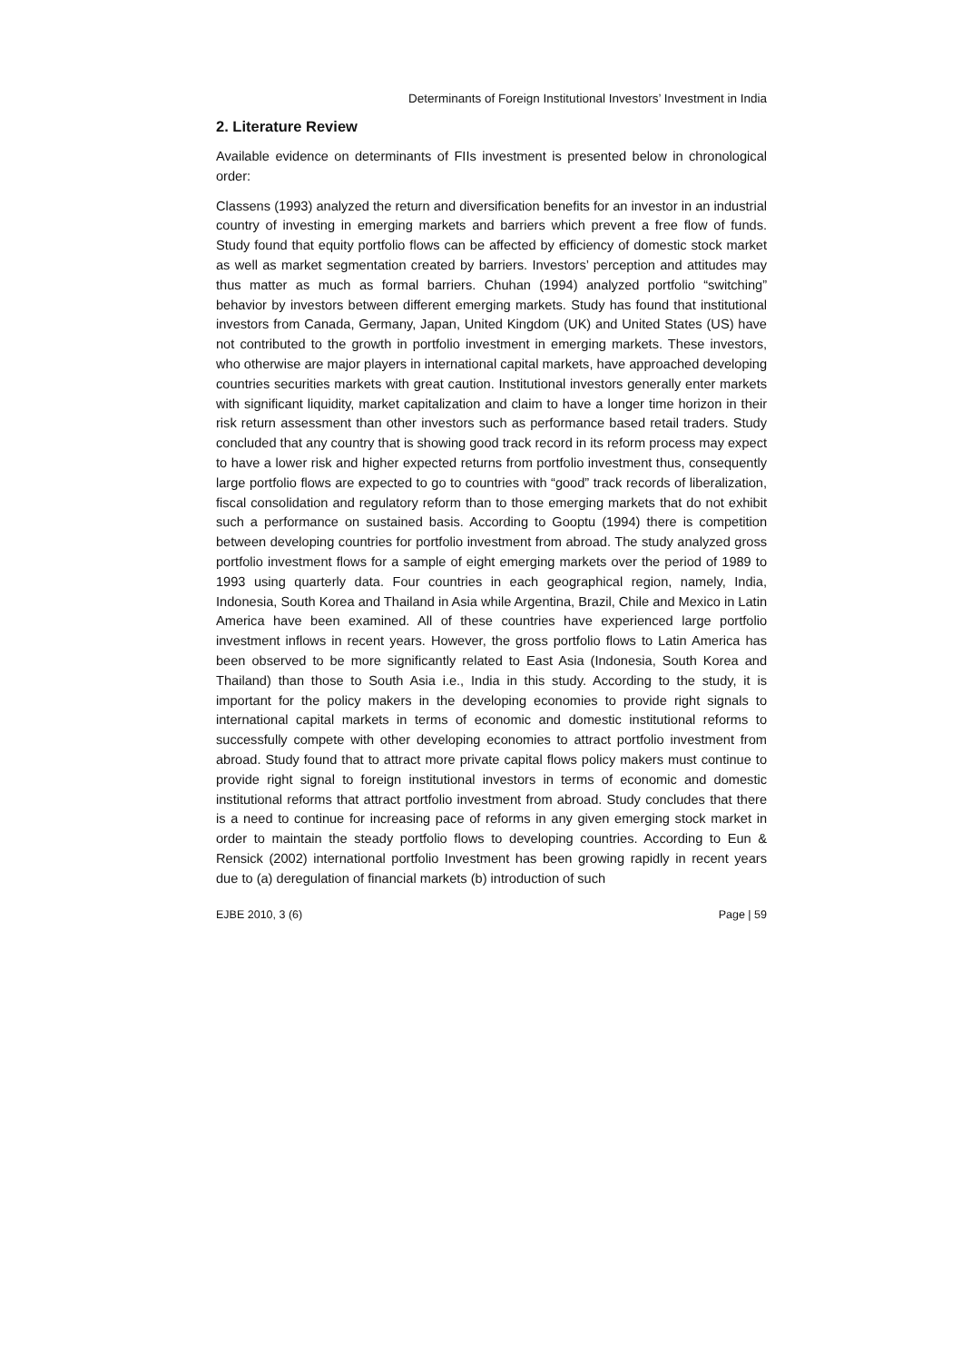Determinants of Foreign Institutional Investors’ Investment in India
2. Literature Review
Available evidence on determinants of FIIs investment is presented below in chronological order:
Classens (1993) analyzed the return and diversification benefits for an investor in an industrial country of investing in emerging markets and barriers which prevent a free flow of funds. Study found that equity portfolio flows can be affected by efficiency of domestic stock market as well as market segmentation created by barriers. Investors’ perception and attitudes may thus matter as much as formal barriers. Chuhan (1994) analyzed portfolio “switching” behavior by investors between different emerging markets. Study has found that institutional investors from Canada, Germany, Japan, United Kingdom (UK) and United States (US) have not contributed to the growth in portfolio investment in emerging markets. These investors, who otherwise are major players in international capital markets, have approached developing countries securities markets with great caution. Institutional investors generally enter markets with significant liquidity, market capitalization and claim to have a longer time horizon in their risk return assessment than other investors such as performance based retail traders. Study concluded that any country that is showing good track record in its reform process may expect to have a lower risk and higher expected returns from portfolio investment thus, consequently large portfolio flows are expected to go to countries with “good” track records of liberalization, fiscal consolidation and regulatory reform than to those emerging markets that do not exhibit such a performance on sustained basis. According to Gooptu (1994) there is competition between developing countries for portfolio investment from abroad. The study analyzed gross portfolio investment flows for a sample of eight emerging markets over the period of 1989 to 1993 using quarterly data. Four countries in each geographical region, namely, India, Indonesia, South Korea and Thailand in Asia while Argentina, Brazil, Chile and Mexico in Latin America have been examined. All of these countries have experienced large portfolio investment inflows in recent years. However, the gross portfolio flows to Latin America has been observed to be more significantly related to East Asia (Indonesia, South Korea and Thailand) than those to South Asia i.e., India in this study. According to the study, it is important for the policy makers in the developing economies to provide right signals to international capital markets in terms of economic and domestic institutional reforms to successfully compete with other developing economies to attract portfolio investment from abroad. Study found that to attract more private capital flows policy makers must continue to provide right signal to foreign institutional investors in terms of economic and domestic institutional reforms that attract portfolio investment from abroad. Study concludes that there is a need to continue for increasing pace of reforms in any given emerging stock market in order to maintain the steady portfolio flows to developing countries. According to Eun & Rensick (2002) international portfolio Investment has been growing rapidly in recent years due to (a) deregulation of financial markets (b) introduction of such
EJBE 2010, 3 (6) Page | 59